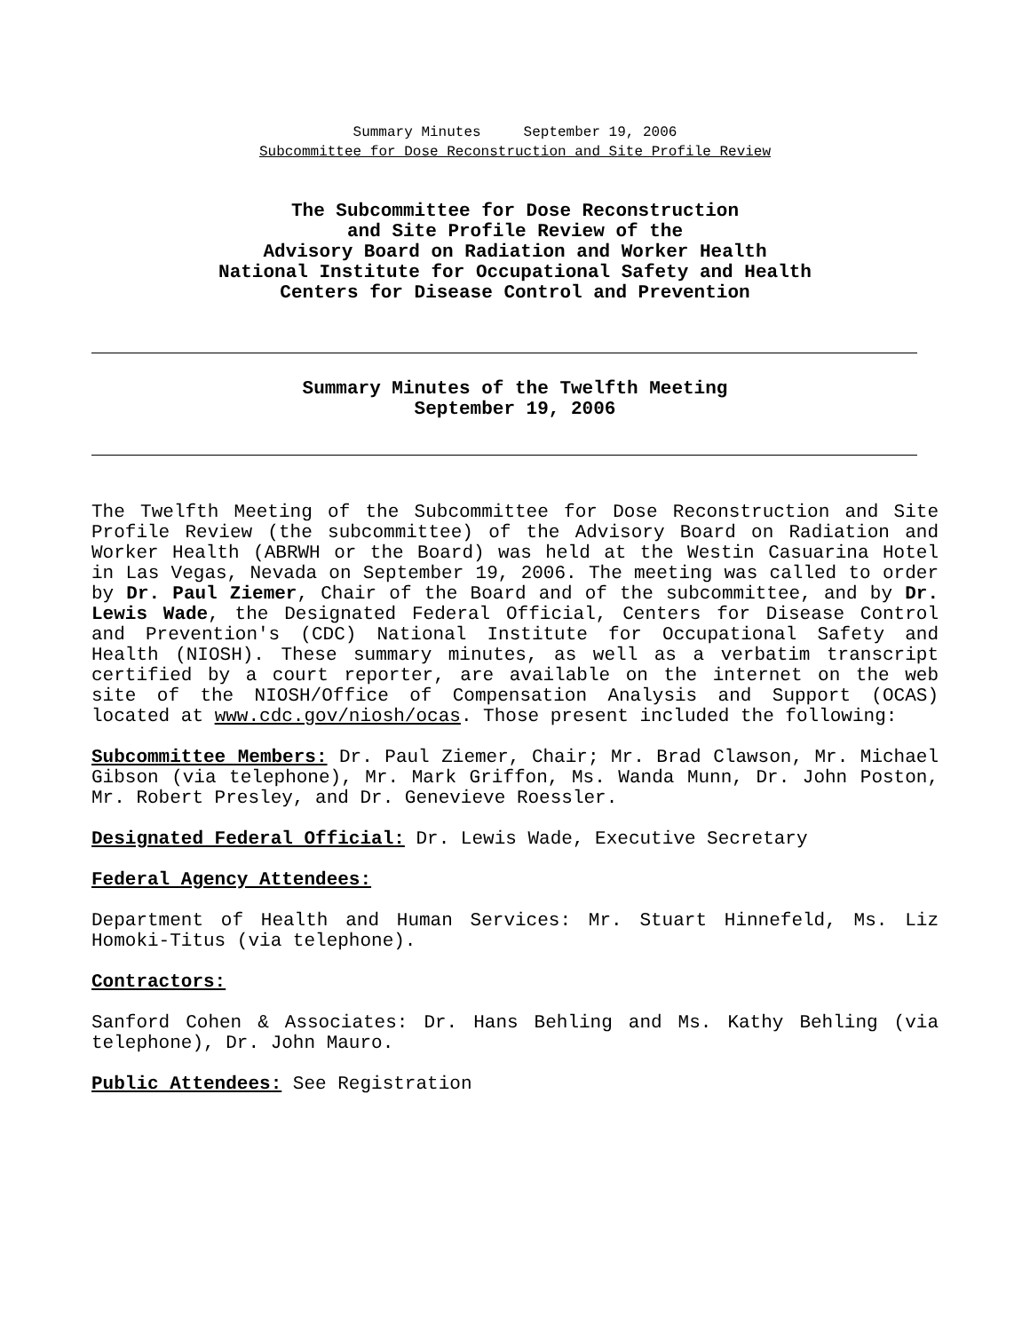Summary Minutes September 19, 2006
Subcommittee for Dose Reconstruction and Site Profile Review
The Subcommittee for Dose Reconstruction
and Site Profile Review of the
Advisory Board on Radiation and Worker Health
National Institute for Occupational Safety and Health
Centers for Disease Control and Prevention
Summary Minutes of the Twelfth Meeting
September 19, 2006
The Twelfth Meeting of the Subcommittee for Dose Reconstruction and Site Profile Review (the subcommittee) of the Advisory Board on Radiation and Worker Health (ABRWH or the Board) was held at the Westin Casuarina Hotel in Las Vegas, Nevada on September 19, 2006. The meeting was called to order by Dr. Paul Ziemer, Chair of the Board and of the subcommittee, and by Dr. Lewis Wade, the Designated Federal Official, Centers for Disease Control and Prevention's (CDC) National Institute for Occupational Safety and Health (NIOSH). These summary minutes, as well as a verbatim transcript certified by a court reporter, are available on the internet on the web site of the NIOSH/Office of Compensation Analysis and Support (OCAS) located at www.cdc.gov/niosh/ocas. Those present included the following:
Subcommittee Members: Dr. Paul Ziemer, Chair; Mr. Brad Clawson, Mr. Michael Gibson (via telephone), Mr. Mark Griffon, Ms. Wanda Munn, Dr. John Poston, Mr. Robert Presley, and Dr. Genevieve Roessler.
Designated Federal Official: Dr. Lewis Wade, Executive Secretary
Federal Agency Attendees:
Department of Health and Human Services: Mr. Stuart Hinnefeld, Ms. Liz Homoki-Titus (via telephone).
Contractors:
Sanford Cohen & Associates: Dr. Hans Behling and Ms. Kathy Behling (via telephone), Dr. John Mauro.
Public Attendees: See Registration